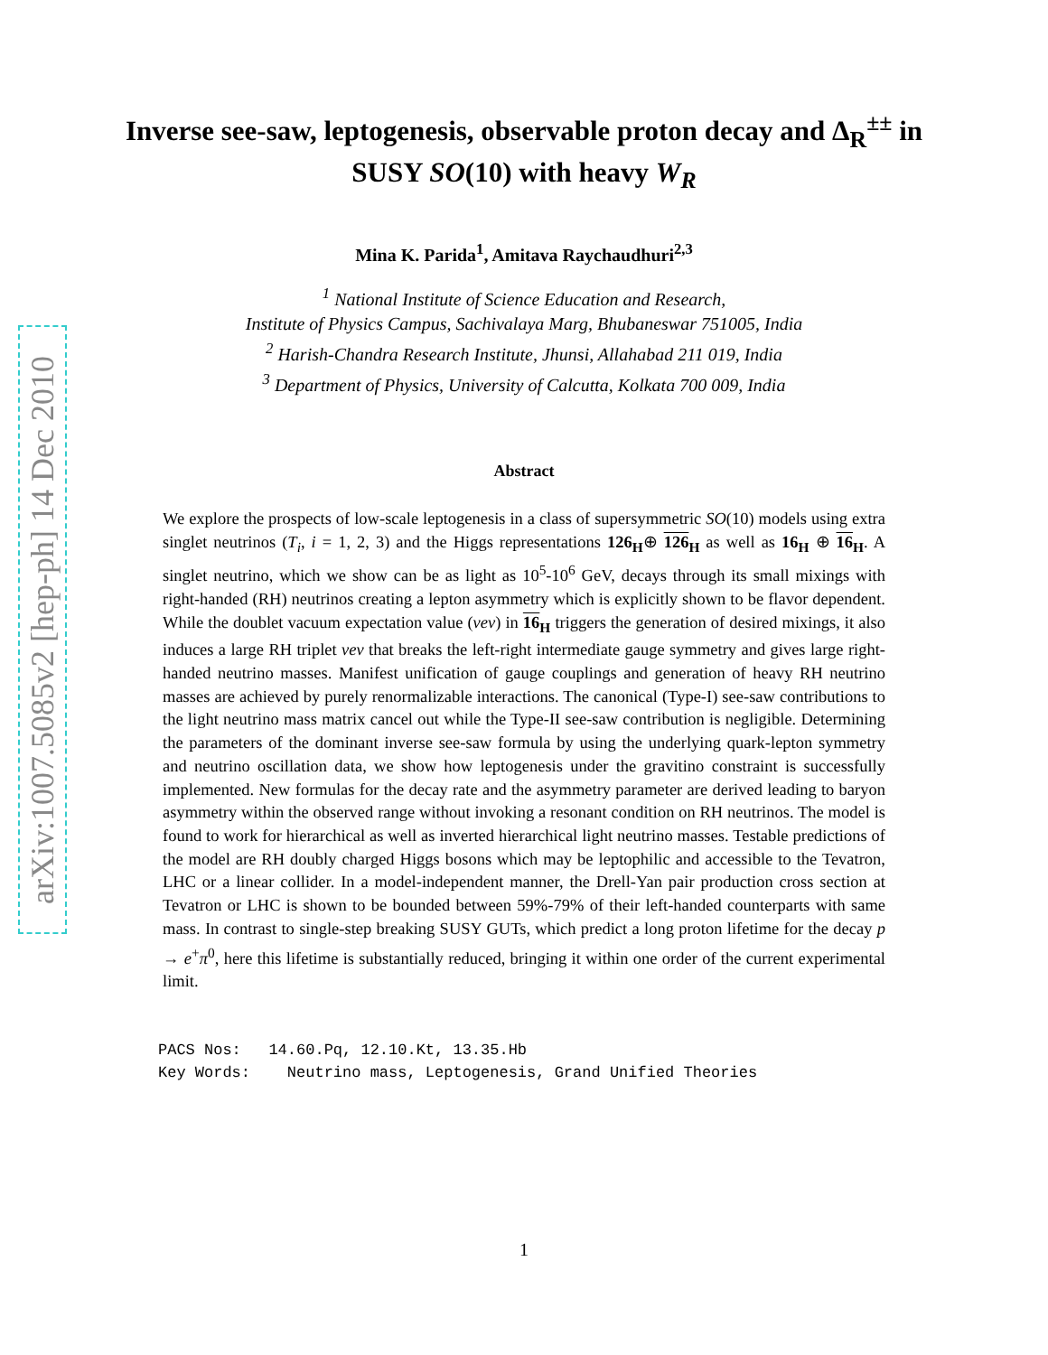arXiv:1007.5085v2 [hep-ph] 14 Dec 2010
Inverse see-saw, leptogenesis, observable proton decay and Δ<sub>R</sub><sup>±±</sup> in SUSY SO(10) with heavy W<sub>R</sub>
Mina K. Parida<sup>1</sup>, Amitava Raychaudhuri<sup>2,3</sup>
<sup>1</sup> National Institute of Science Education and Research,
Institute of Physics Campus, Sachivalaya Marg, Bhubaneswar 751005, India
<sup>2</sup> Harish-Chandra Research Institute, Jhunsi, Allahabad 211 019, India
<sup>3</sup> Department of Physics, University of Calcutta, Kolkata 700 009, India
Abstract
We explore the prospects of low-scale leptogenesis in a class of supersymmetric SO(10) models using extra singlet neutrinos (T<sub>i</sub>, i = 1, 2, 3) and the Higgs representations 126<sub>H</sub>⊕ 126 <sub>H</sub> as well as 16<sub>H</sub> ⊕ 16 <sub>H</sub>. A singlet neutrino, which we show can be as light as 10<sup>5</sup>-10<sup>6</sup> GeV, decays through its small mixings with right-handed (RH) neutrinos creating a lepton asymmetry which is explicitly shown to be flavor dependent. While the doublet vacuum expectation value (vev) in 16 <sub>H</sub> triggers the generation of desired mixings, it also induces a large RH triplet vev that breaks the left-right intermediate gauge symmetry and gives large right-handed neutrino masses. Manifest unification of gauge couplings and generation of heavy RH neutrino masses are achieved by purely renormalizable interactions. The canonical (Type-I) see-saw contributions to the light neutrino mass matrix cancel out while the Type-II see-saw contribution is negligible. Determining the parameters of the dominant inverse see-saw formula by using the underlying quark-lepton symmetry and neutrino oscillation data, we show how leptogenesis under the gravitino constraint is successfully implemented. New formulas for the decay rate and the asymmetry parameter are derived leading to baryon asymmetry within the observed range without invoking a resonant condition on RH neutrinos. The model is found to work for hierarchical as well as inverted hierarchical light neutrino masses. Testable predictions of the model are RH doubly charged Higgs bosons which may be leptophilic and accessible to the Tevatron, LHC or a linear collider. In a model-independent manner, the Drell-Yan pair production cross section at Tevatron or LHC is shown to be bounded between 59%-79% of their left-handed counterparts with same mass. In contrast to single-step breaking SUSY GUTs, which predict a long proton lifetime for the decay p → e<sup>+</sup>π<sup>0</sup>, here this lifetime is substantially reduced, bringing it within one order of the current experimental limit.
PACS Nos: 14.60.Pq, 12.10.Kt, 13.35.Hb
Key Words: Neutrino mass, Leptogenesis, Grand Unified Theories
1